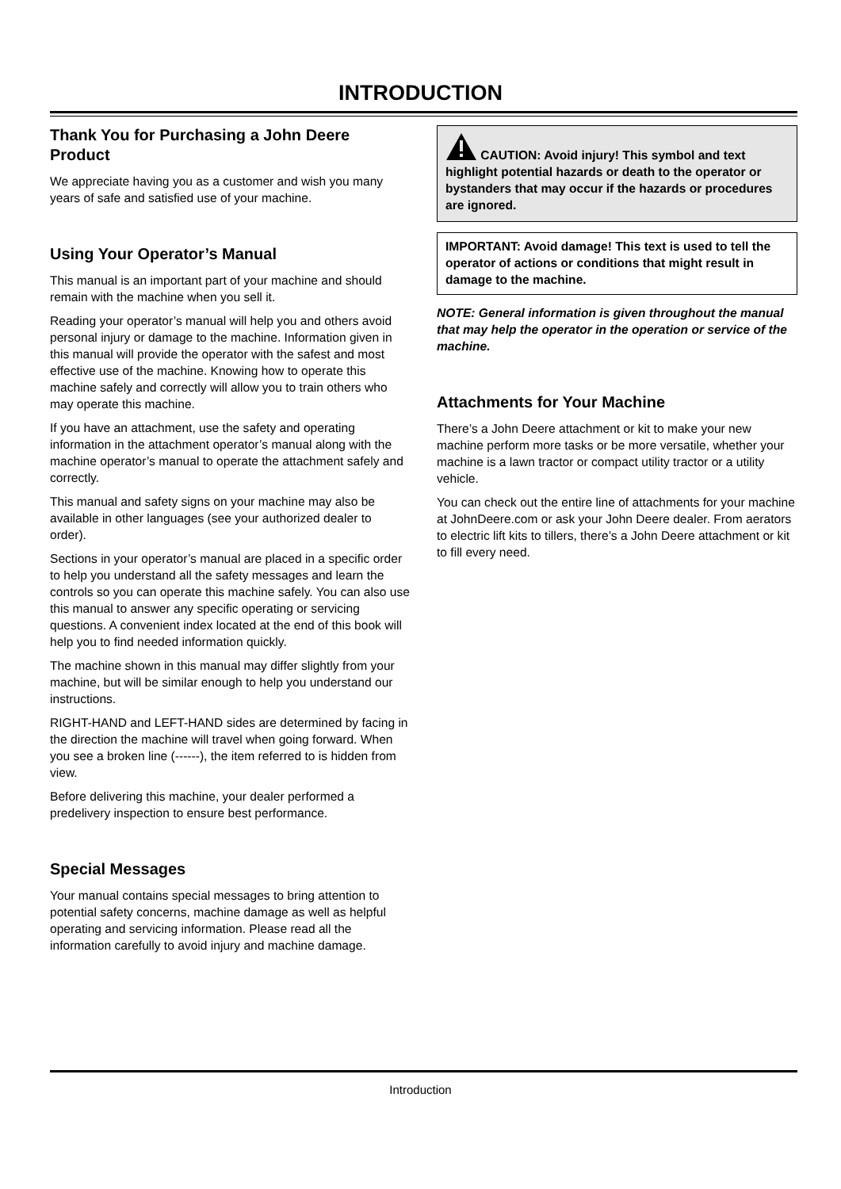INTRODUCTION
Thank You for Purchasing a John Deere Product
We appreciate having you as a customer and wish you many years of safe and satisfied use of your machine.
Using Your Operator’s Manual
This manual is an important part of your machine and should remain with the machine when you sell it.
Reading your operator’s manual will help you and others avoid personal injury or damage to the machine. Information given in this manual will provide the operator with the safest and most effective use of the machine. Knowing how to operate this machine safely and correctly will allow you to train others who may operate this machine.
If you have an attachment, use the safety and operating information in the attachment operator’s manual along with the machine operator’s manual to operate the attachment safely and correctly.
This manual and safety signs on your machine may also be available in other languages (see your authorized dealer to order).
Sections in your operator’s manual are placed in a specific order to help you understand all the safety messages and learn the controls so you can operate this machine safely. You can also use this manual to answer any specific operating or servicing questions. A convenient index located at the end of this book will help you to find needed information quickly.
The machine shown in this manual may differ slightly from your machine, but will be similar enough to help you understand our instructions.
RIGHT-HAND and LEFT-HAND sides are determined by facing in the direction the machine will travel when going forward. When you see a broken line (------), the item referred to is hidden from view.
Before delivering this machine, your dealer performed a predelivery inspection to ensure best performance.
Special Messages
Your manual contains special messages to bring attention to potential safety concerns, machine damage as well as helpful operating and servicing information. Please read all the information carefully to avoid injury and machine damage.
CAUTION: Avoid injury! This symbol and text highlight potential hazards or death to the operator or bystanders that may occur if the hazards or procedures are ignored.
IMPORTANT: Avoid damage! This text is used to tell the operator of actions or conditions that might result in damage to the machine.
NOTE: General information is given throughout the manual that may help the operator in the operation or service of the machine.
Attachments for Your Machine
There’s a John Deere attachment or kit to make your new machine perform more tasks or be more versatile, whether your machine is a lawn tractor or compact utility tractor or a utility vehicle.
You can check out the entire line of attachments for your machine at JohnDeere.com or ask your John Deere dealer. From aerators to electric lift kits to tillers, there’s a John Deere attachment or kit to fill every need.
Introduction